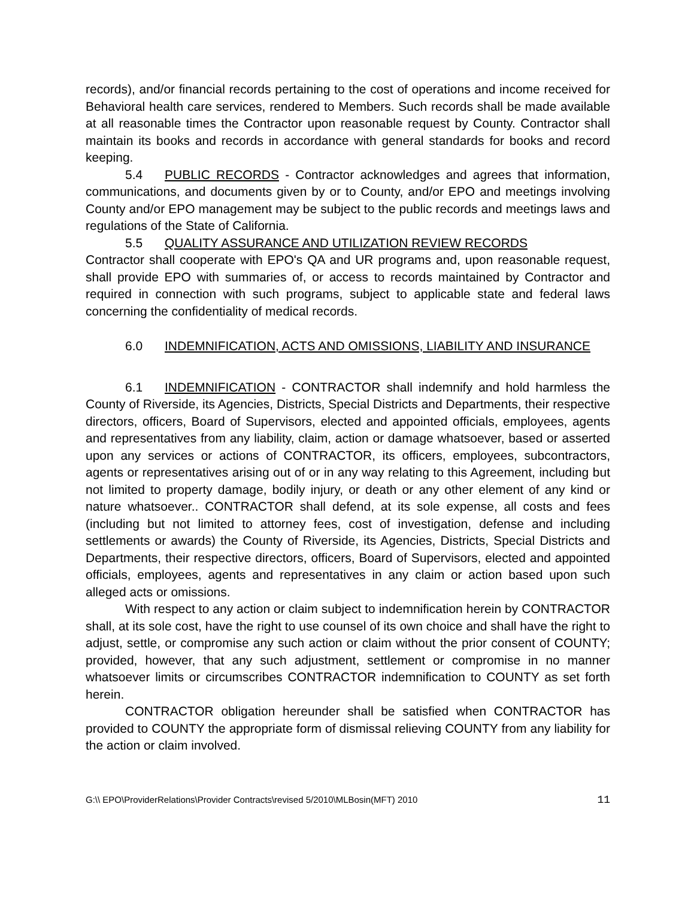records), and/or financial records pertaining to the cost of operations and income received for Behavioral health care services, rendered to Members. Such records shall be made available at all reasonable times the Contractor upon reasonable request by County. Contractor shall maintain its books and records in accordance with general standards for books and record keeping.
5.4 PUBLIC RECORDS - Contractor acknowledges and agrees that information, communications, and documents given by or to County, and/or EPO and meetings involving County and/or EPO management may be subject to the public records and meetings laws and regulations of the State of California.
5.5 QUALITY ASSURANCE AND UTILIZATION REVIEW RECORDS
Contractor shall cooperate with EPO's QA and UR programs and, upon reasonable request, shall provide EPO with summaries of, or access to records maintained by Contractor and required in connection with such programs, subject to applicable state and federal laws concerning the confidentiality of medical records.
6.0 INDEMNIFICATION, ACTS AND OMISSIONS, LIABILITY AND INSURANCE
6.1 INDEMNIFICATION - CONTRACTOR shall indemnify and hold harmless the County of Riverside, its Agencies, Districts, Special Districts and Departments, their respective directors, officers, Board of Supervisors, elected and appointed officials, employees, agents and representatives from any liability, claim, action or damage whatsoever, based or asserted upon any services or actions of CONTRACTOR, its officers, employees, subcontractors, agents or representatives arising out of or in any way relating to this Agreement, including but not limited to property damage, bodily injury, or death or any other element of any kind or nature whatsoever.. CONTRACTOR shall defend, at its sole expense, all costs and fees (including but not limited to attorney fees, cost of investigation, defense and including settlements or awards) the County of Riverside, its Agencies, Districts, Special Districts and Departments, their respective directors, officers, Board of Supervisors, elected and appointed officials, employees, agents and representatives in any claim or action based upon such alleged acts or omissions.
With respect to any action or claim subject to indemnification herein by CONTRACTOR shall, at its sole cost, have the right to use counsel of its own choice and shall have the right to adjust, settle, or compromise any such action or claim without the prior consent of COUNTY; provided, however, that any such adjustment, settlement or compromise in no manner whatsoever limits or circumscribes CONTRACTOR indemnification to COUNTY as set forth herein.
CONTRACTOR obligation hereunder shall be satisfied when CONTRACTOR has provided to COUNTY the appropriate form of dismissal relieving COUNTY from any liability for the action or claim involved.
G:\\ EPO\ProviderRelations\Provider Contracts\revised 5/2010\MLBosin(MFT) 2010 11